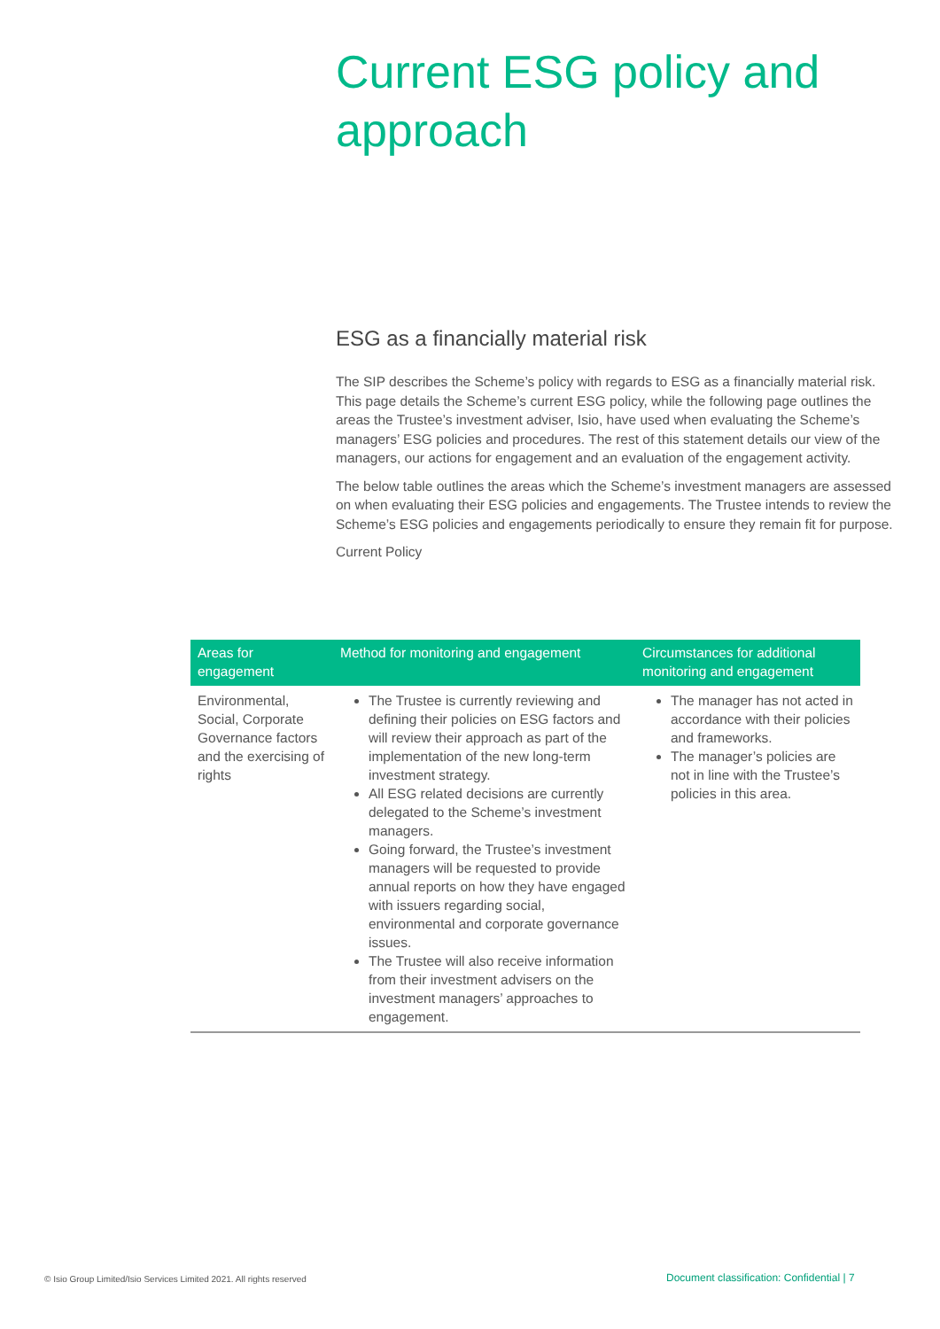Current ESG policy and approach
ESG as a financially material risk
The SIP describes the Scheme’s policy with regards to ESG as a financially material risk. This page details the Scheme’s current ESG policy, while the following page outlines the areas the Trustee’s investment adviser, Isio, have used when evaluating the Scheme’s managers’ ESG policies and procedures. The rest of this statement details our view of the managers, our actions for engagement and an evaluation of the engagement activity.
The below table outlines the areas which the Scheme’s investment managers are assessed on when evaluating their ESG policies and engagements. The Trustee intends to review the Scheme’s ESG policies and engagements periodically to ensure they remain fit for purpose.
Current Policy
| Areas for engagement | Method for monitoring and engagement | Circumstances for additional monitoring and engagement |
| --- | --- | --- |
| Environmental, Social, Corporate Governance factors and the exercising of rights | The Trustee is currently reviewing and defining their policies on ESG factors and will review their approach as part of the implementation of the new long-term investment strategy. All ESG related decisions are currently delegated to the Scheme’s investment managers. Going forward, the Trustee’s investment managers will be requested to provide annual reports on how they have engaged with issuers regarding social, environmental and corporate governance issues. The Trustee will also receive information from their investment advisers on the investment managers’ approaches to engagement. | The manager has not acted in accordance with their policies and frameworks. The manager’s policies are not in line with the Trustee’s policies in this area. |
© Isio Group Limited/Isio Services Limited 2021. All rights reserved
Document classification: Confidential | 7